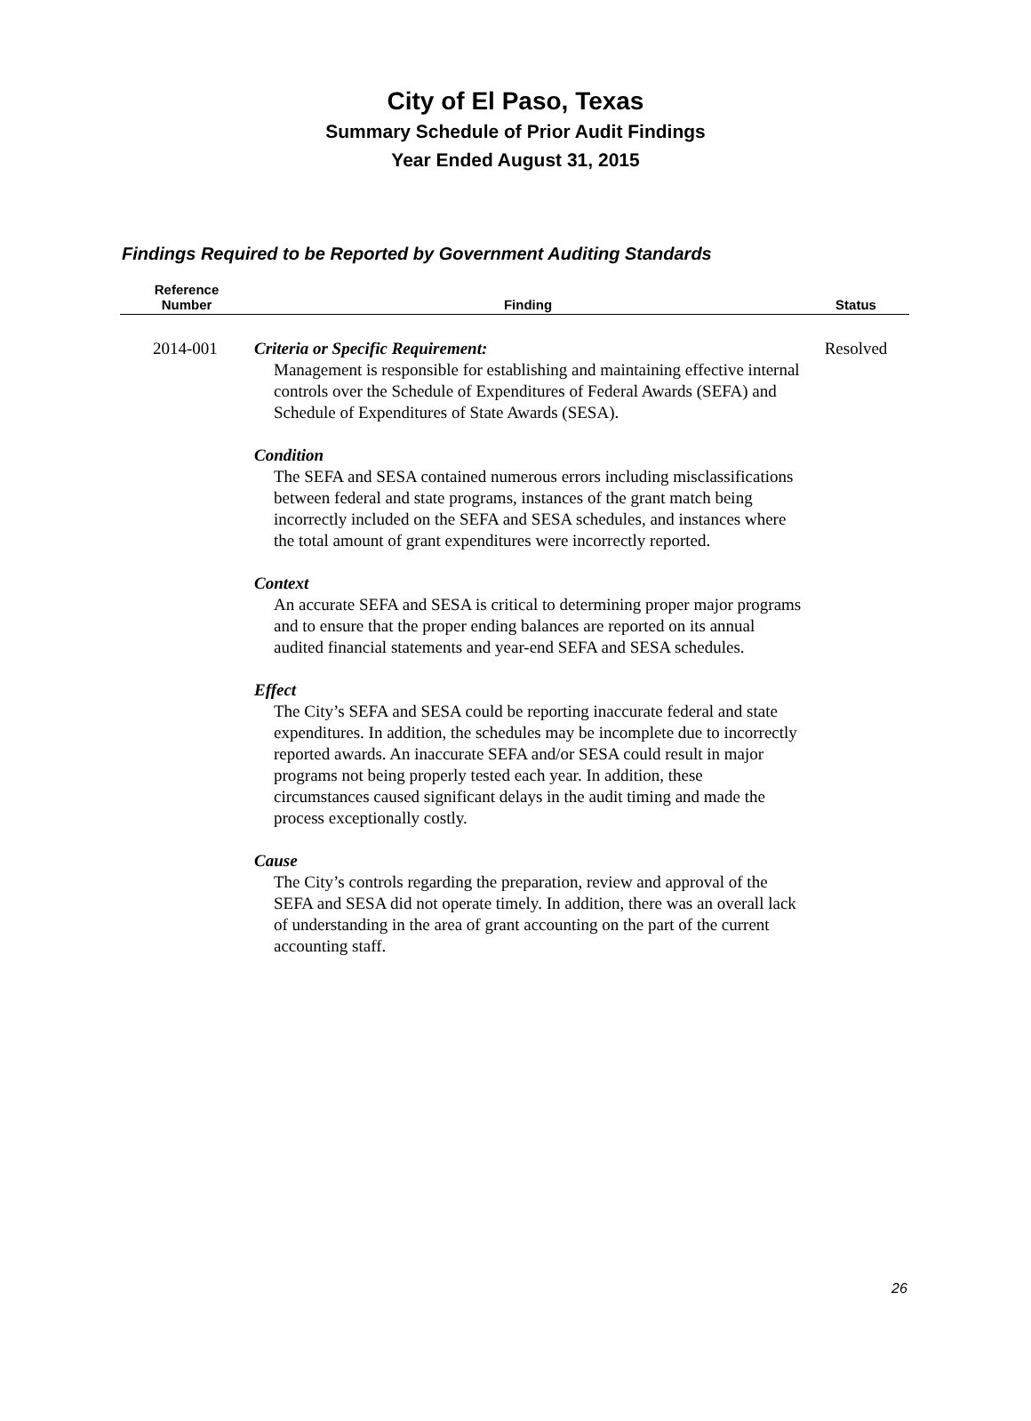City of El Paso, Texas
Summary Schedule of Prior Audit Findings
Year Ended August 31, 2015
Findings Required to be Reported by Government Auditing Standards
| Reference Number | Finding | Status |
| --- | --- | --- |
| 2014-001 | Criteria or Specific Requirement: Management is responsible for establishing and maintaining effective internal controls over the Schedule of Expenditures of Federal Awards (SEFA) and Schedule of Expenditures of State Awards (SESA). Condition The SEFA and SESA contained numerous errors including misclassifications between federal and state programs, instances of the grant match being incorrectly included on the SEFA and SESA schedules, and instances where the total amount of grant expenditures were incorrectly reported. Context An accurate SEFA and SESA is critical to determining proper major programs and to ensure that the proper ending balances are reported on its annual audited financial statements and year-end SEFA and SESA schedules. Effect The City’s SEFA and SESA could be reporting inaccurate federal and state expenditures. In addition, the schedules may be incomplete due to incorrectly reported awards. An inaccurate SEFA and/or SESA could result in major programs not being properly tested each year. In addition, these circumstances caused significant delays in the audit timing and made the process exceptionally costly. Cause The City’s controls regarding the preparation, review and approval of the SEFA and SESA did not operate timely. In addition, there was an overall lack of understanding in the area of grant accounting on the part of the current accounting staff. | Resolved |
26